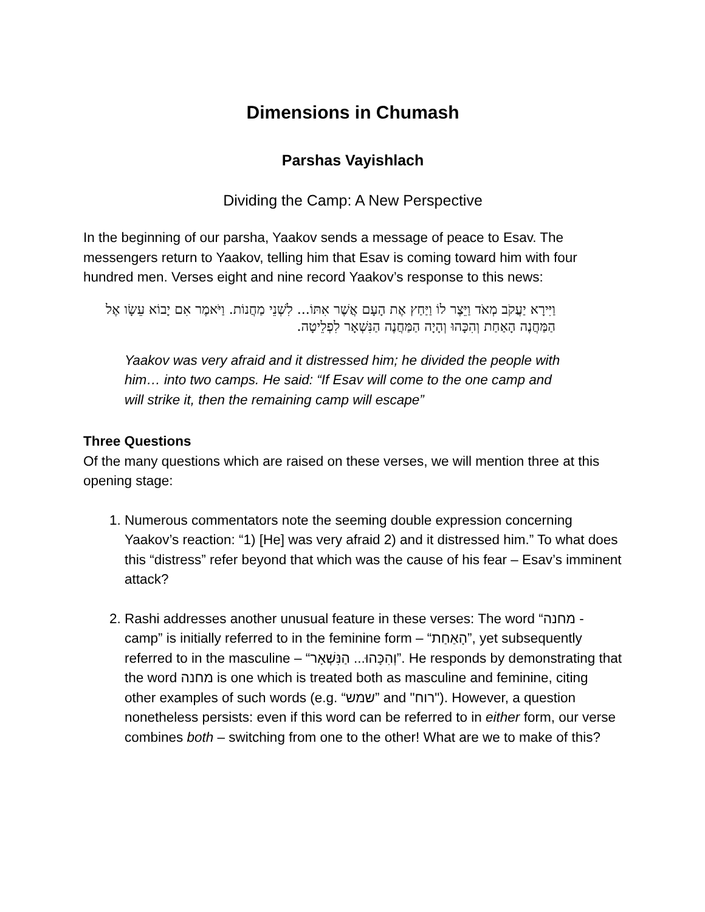Dimensions in Chumash
Parshas Vayishlach
Dividing the Camp: A New Perspective
In the beginning of our parsha, Yaakov sends a message of peace to Esav. The messengers return to Yaakov, telling him that Esav is coming toward him with four hundred men. Verses eight and nine record Yaakov’s response to this news:
וַיִּירָא יַעֲקֹב מְאֹד וַיֵּצֶר לוֹ וַיַּחַץ אֶת הָעָם אֲשֶׁר אִתּוֹ... לִשְׁנֵי מַחֲנוֹת. וַיֹּאמֶר אִם יָבוֹא עֵשָׂו אֶל הַמַּחֲנֶה הָאַחַת וְהִכָּהוּ וְהָיָה הַמַּחֲנֶה הַנִּשְׁאָר לִפְלֵיטָה.
Yaakov was very afraid and it distressed him; he divided the people with him… into two camps. He said: “If Esav will come to the one camp and will strike it, then the remaining camp will escape”
Three Questions
Of the many questions which are raised on these verses, we will mention three at this opening stage:
1. Numerous commentators note the seeming double expression concerning Yaakov’s reaction: “1) [He] was very afraid 2) and it distressed him.” To what does this “distress” refer beyond that which was the cause of his fear – Esav’s imminent attack?
2. Rashi addresses another unusual feature in these verses: The word “מחנה - camp” is initially referred to in the feminine form – “הָאַחַת”, yet subsequently referred to in the masculine – “וְהִכָּהוּ... הַנִּשְׁאָר”. He responds by demonstrating that the word מחנה is one which is treated both as masculine and feminine, citing other examples of such words (e.g. “שמש” and "רוח"). However, a question nonetheless persists: even if this word can be referred to in either form, our verse combines both – switching from one to the other! What are we to make of this?